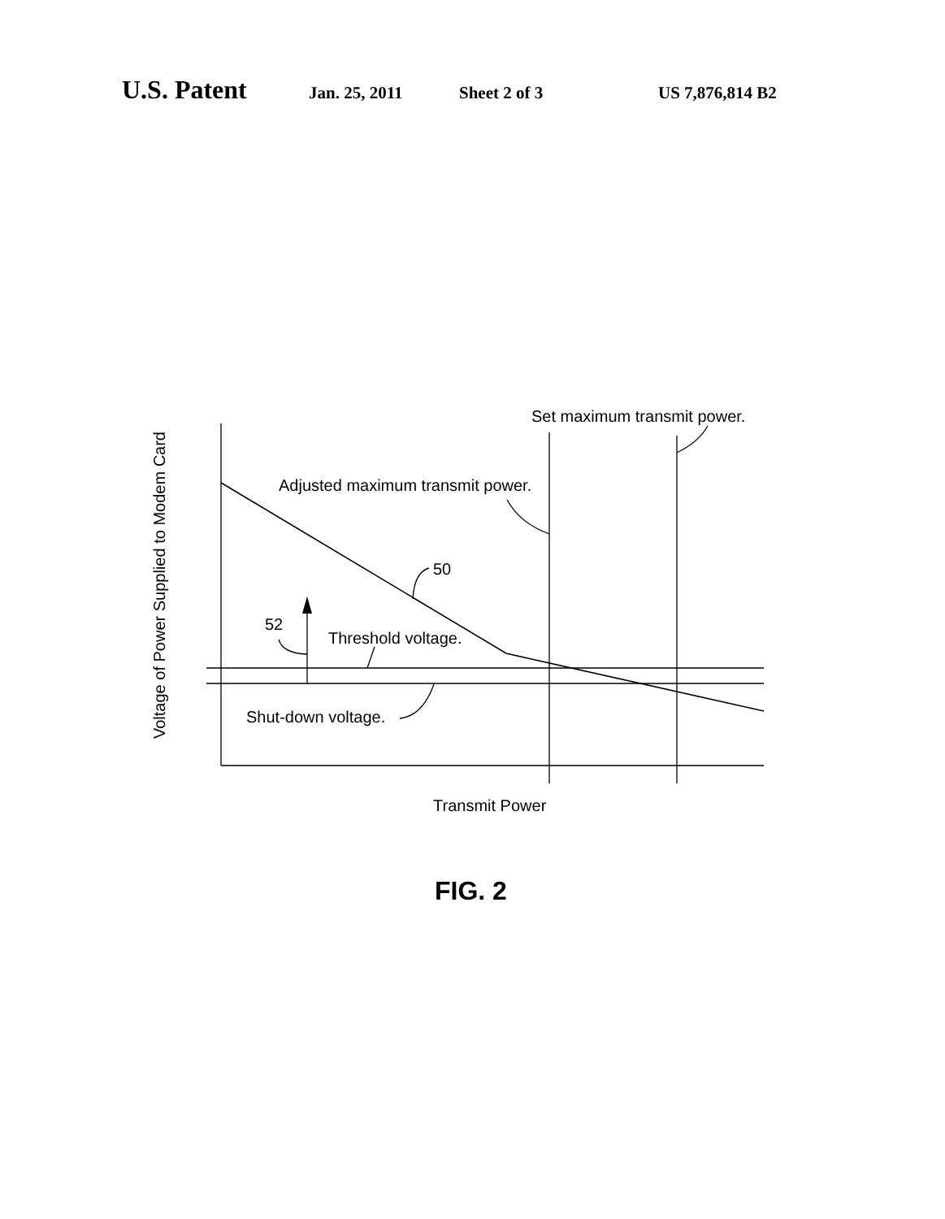U.S. Patent Jan. 25, 2011 Sheet 2 of 3 US 7,876,814 B2
Set maximum transmit power.
Adjusted maximum transmit power.
50
52
Threshold voltage.
Shut-down voltage.
Transmit Power
Voltage of Power Supplied to Modem Card
FIG. 2